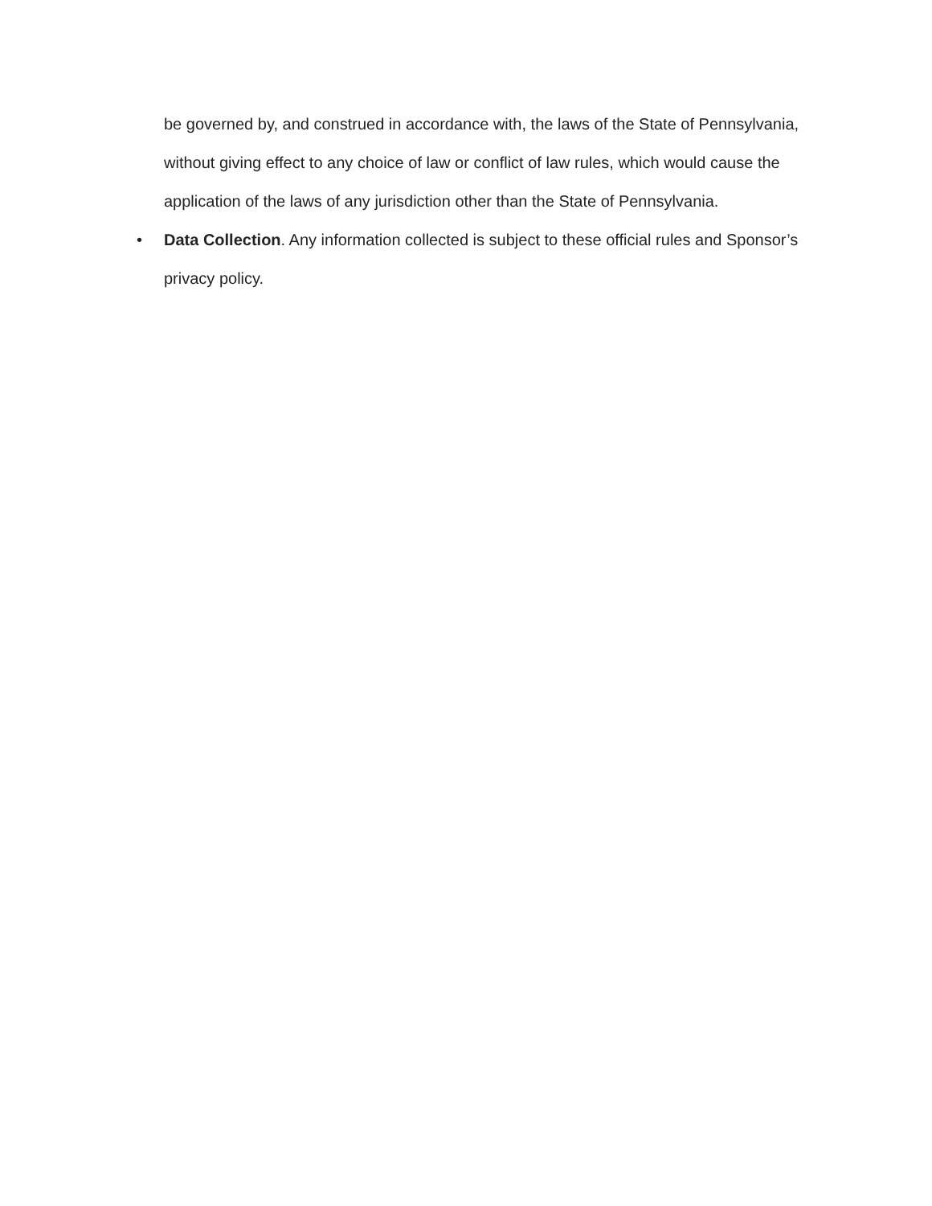be governed by, and construed in accordance with, the laws of the State of Pennsylvania, without giving effect to any choice of law or conflict of law rules, which would cause the application of the laws of any jurisdiction other than the State of Pennsylvania.
• Data Collection. Any information collected is subject to these official rules and Sponsor’s privacy policy.